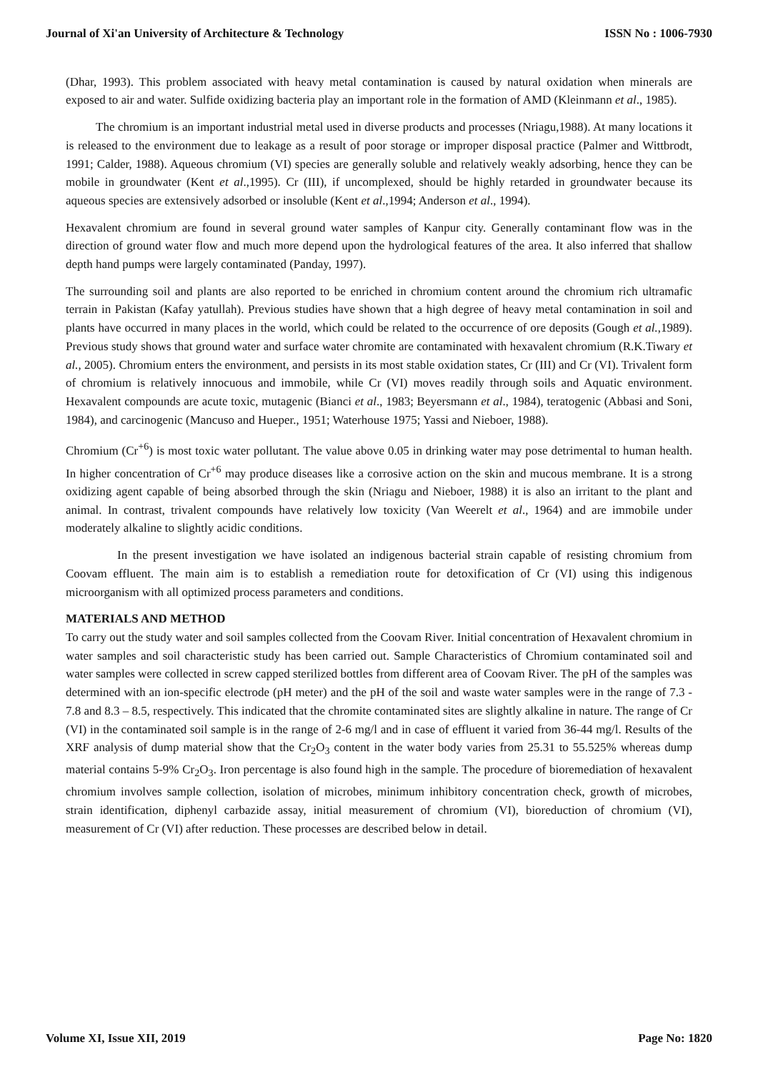Journal of Xi'an University of Architecture & Technology ISSN No : 1006-7930
(Dhar, 1993). This problem associated with heavy metal contamination is caused by natural oxidation when minerals are exposed to air and water. Sulfide oxidizing bacteria play an important role in the formation of AMD (Kleinmann et al., 1985).
The chromium is an important industrial metal used in diverse products and processes (Nriagu,1988). At many locations it is released to the environment due to leakage as a result of poor storage or improper disposal practice (Palmer and Wittbrodt, 1991; Calder, 1988). Aqueous chromium (VI) species are generally soluble and relatively weakly adsorbing, hence they can be mobile in groundwater (Kent et al.,1995). Cr (III), if uncomplexed, should be highly retarded in groundwater because its aqueous species are extensively adsorbed or insoluble (Kent et al.,1994; Anderson et al., 1994).
Hexavalent chromium are found in several ground water samples of Kanpur city. Generally contaminant flow was in the direction of ground water flow and much more depend upon the hydrological features of the area. It also inferred that shallow depth hand pumps were largely contaminated (Panday, 1997).
The surrounding soil and plants are also reported to be enriched in chromium content around the chromium rich ultramafic terrain in Pakistan (Kafay yatullah). Previous studies have shown that a high degree of heavy metal contamination in soil and plants have occurred in many places in the world, which could be related to the occurrence of ore deposits (Gough et al.,1989). Previous study shows that ground water and surface water chromite are contaminated with hexavalent chromium (R.K.Tiwary et al., 2005). Chromium enters the environment, and persists in its most stable oxidation states, Cr (III) and Cr (VI). Trivalent form of chromium is relatively innocuous and immobile, while Cr (VI) moves readily through soils and Aquatic environment. Hexavalent compounds are acute toxic, mutagenic (Bianci et al., 1983; Beyersmann et al., 1984), teratogenic (Abbasi and Soni, 1984), and carcinogenic (Mancuso and Hueper., 1951; Waterhouse 1975; Yassi and Nieboer, 1988).
Chromium (Cr<sup>+6</sup>) is most toxic water pollutant. The value above 0.05 in drinking water may pose detrimental to human health. In higher concentration of Cr<sup>+6</sup> may produce diseases like a corrosive action on the skin and mucous membrane. It is a strong oxidizing agent capable of being absorbed through the skin (Nriagu and Nieboer, 1988) it is also an irritant to the plant and animal. In contrast, trivalent compounds have relatively low toxicity (Van Weerelt et al., 1964) and are immobile under moderately alkaline to slightly acidic conditions.
In the present investigation we have isolated an indigenous bacterial strain capable of resisting chromium from Coovam effluent. The main aim is to establish a remediation route for detoxification of Cr (VI) using this indigenous microorganism with all optimized process parameters and conditions.
MATERIALS AND METHOD
To carry out the study water and soil samples collected from the Coovam River. Initial concentration of Hexavalent chromium in water samples and soil characteristic study has been carried out. Sample Characteristics of Chromium contaminated soil and water samples were collected in screw capped sterilized bottles from different area of Coovam River. The pH of the samples was determined with an ion-specific electrode (pH meter) and the pH of the soil and waste water samples were in the range of 7.3 - 7.8 and 8.3 – 8.5, respectively. This indicated that the chromite contaminated sites are slightly alkaline in nature. The range of Cr (VI) in the contaminated soil sample is in the range of 2-6 mg/l and in case of effluent it varied from 36-44 mg/l. Results of the XRF analysis of dump material show that the Cr<sub>2</sub>O<sub>3</sub> content in the water body varies from 25.31 to 55.525% whereas dump material contains 5-9% Cr<sub>2</sub>O<sub>3</sub>. Iron percentage is also found high in the sample. The procedure of bioremediation of hexavalent chromium involves sample collection, isolation of microbes, minimum inhibitory concentration check, growth of microbes, strain identification, diphenyl carbazide assay, initial measurement of chromium (VI), bioreduction of chromium (VI), measurement of Cr (VI) after reduction. These processes are described below in detail.
Volume XI, Issue XII, 2019 Page No: 1820